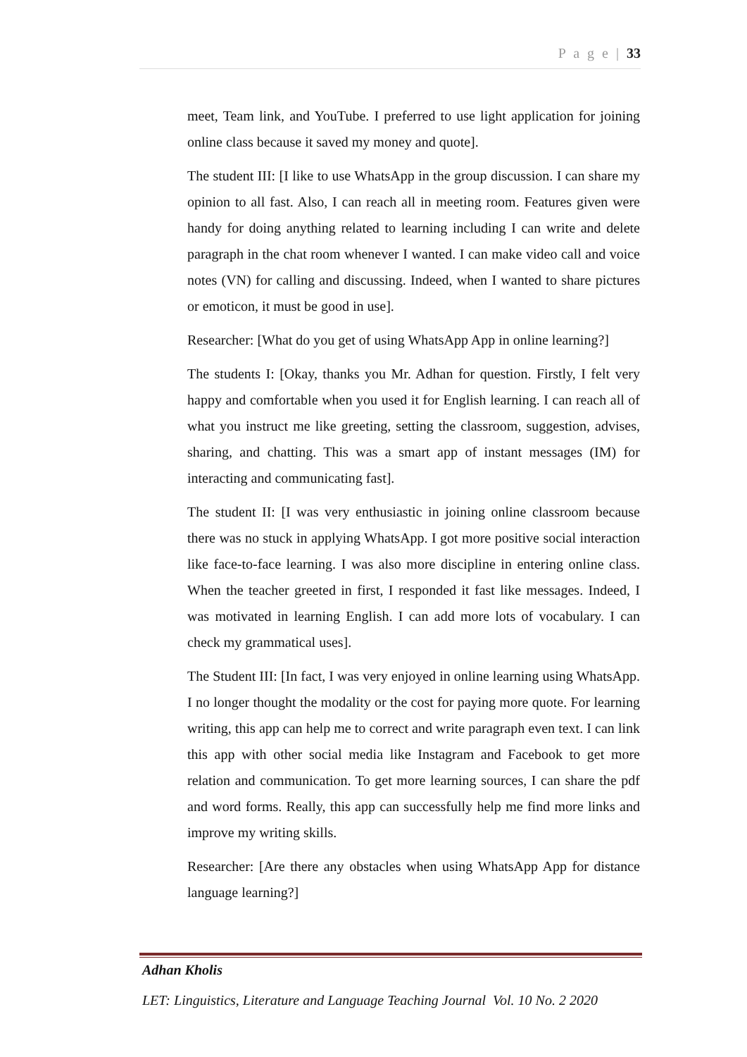P a g e | 33
meet, Team link, and YouTube. I preferred to use light application for joining online class because it saved my money and quote].
The student III: [I like to use WhatsApp in the group discussion. I can share my opinion to all fast. Also, I can reach all in meeting room. Features given were handy for doing anything related to learning including I can write and delete paragraph in the chat room whenever I wanted. I can make video call and voice notes (VN) for calling and discussing. Indeed, when I wanted to share pictures or emoticon, it must be good in use].
Researcher: [What do you get of using WhatsApp App in online learning?]
The students I: [Okay, thanks you Mr. Adhan for question. Firstly, I felt very happy and comfortable when you used it for English learning. I can reach all of what you instruct me like greeting, setting the classroom, suggestion, advises, sharing, and chatting. This was a smart app of instant messages (IM) for interacting and communicating fast].
The student II: [I was very enthusiastic in joining online classroom because there was no stuck in applying WhatsApp. I got more positive social interaction like face-to-face learning. I was also more discipline in entering online class. When the teacher greeted in first, I responded it fast like messages. Indeed, I was motivated in learning English. I can add more lots of vocabulary. I can check my grammatical uses].
The Student III: [In fact, I was very enjoyed in online learning using WhatsApp. I no longer thought the modality or the cost for paying more quote. For learning writing, this app can help me to correct and write paragraph even text. I can link this app with other social media like Instagram and Facebook to get more relation and communication. To get more learning sources, I can share the pdf and word forms. Really, this app can successfully help me find more links and improve my writing skills.
Researcher: [Are there any obstacles when using WhatsApp App for distance language learning?]
Adhan Kholis
LET: Linguistics, Literature and Language Teaching Journal Vol. 10 No. 2 2020